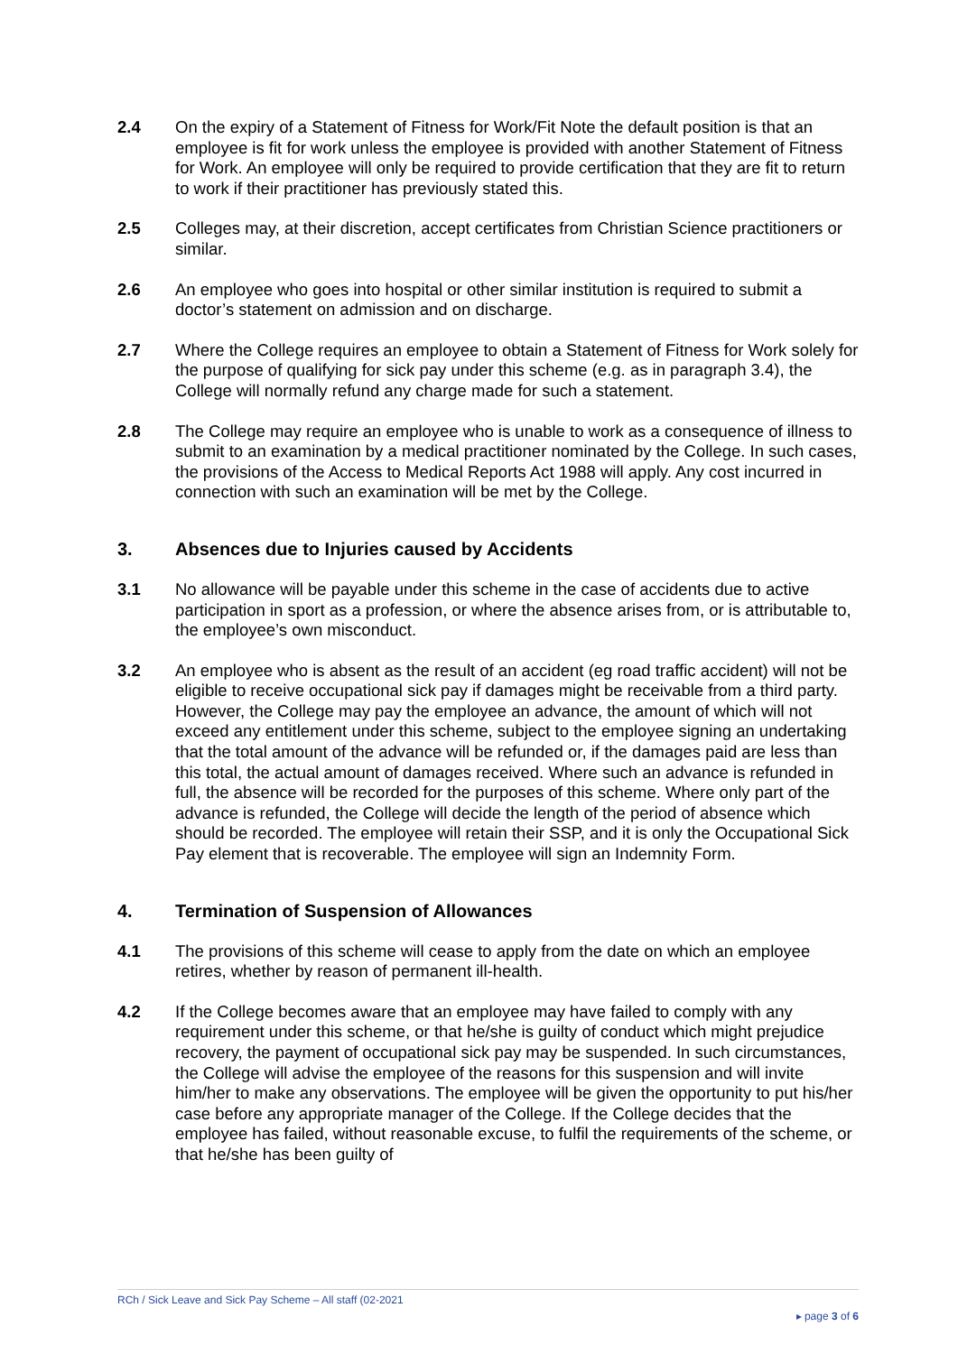2.4 On the expiry of a Statement of Fitness for Work/Fit Note the default position is that an employee is fit for work unless the employee is provided with another Statement of Fitness for Work. An employee will only be required to provide certification that they are fit to return to work if their practitioner has previously stated this.
2.5 Colleges may, at their discretion, accept certificates from Christian Science practitioners or similar.
2.6 An employee who goes into hospital or other similar institution is required to submit a doctor’s statement on admission and on discharge.
2.7 Where the College requires an employee to obtain a Statement of Fitness for Work solely for the purpose of qualifying for sick pay under this scheme (e.g. as in paragraph 3.4), the College will normally refund any charge made for such a statement.
2.8 The College may require an employee who is unable to work as a consequence of illness to submit to an examination by a medical practitioner nominated by the College. In such cases, the provisions of the Access to Medical Reports Act 1988 will apply. Any cost incurred in connection with such an examination will be met by the College.
3. Absences due to Injuries caused by Accidents
3.1 No allowance will be payable under this scheme in the case of accidents due to active participation in sport as a profession, or where the absence arises from, or is attributable to, the employee’s own misconduct.
3.2 An employee who is absent as the result of an accident (eg road traffic accident) will not be eligible to receive occupational sick pay if damages might be receivable from a third party. However, the College may pay the employee an advance, the amount of which will not exceed any entitlement under this scheme, subject to the employee signing an undertaking that the total amount of the advance will be refunded or, if the damages paid are less than this total, the actual amount of damages received. Where such an advance is refunded in full, the absence will be recorded for the purposes of this scheme. Where only part of the advance is refunded, the College will decide the length of the period of absence which should be recorded. The employee will retain their SSP, and it is only the Occupational Sick Pay element that is recoverable. The employee will sign an Indemnity Form.
4. Termination of Suspension of Allowances
4.1 The provisions of this scheme will cease to apply from the date on which an employee retires, whether by reason of permanent ill-health.
4.2 If the College becomes aware that an employee may have failed to comply with any requirement under this scheme, or that he/she is guilty of conduct which might prejudice recovery, the payment of occupational sick pay may be suspended. In such circumstances, the College will advise the employee of the reasons for this suspension and will invite him/her to make any observations. The employee will be given the opportunity to put his/her case before any appropriate manager of the College. If the College decides that the employee has failed, without reasonable excuse, to fulfil the requirements of the scheme, or that he/she has been guilty of
RCh / Sick Leave and Sick Pay Scheme – All staff (02-2021
▸ page 3 of 6